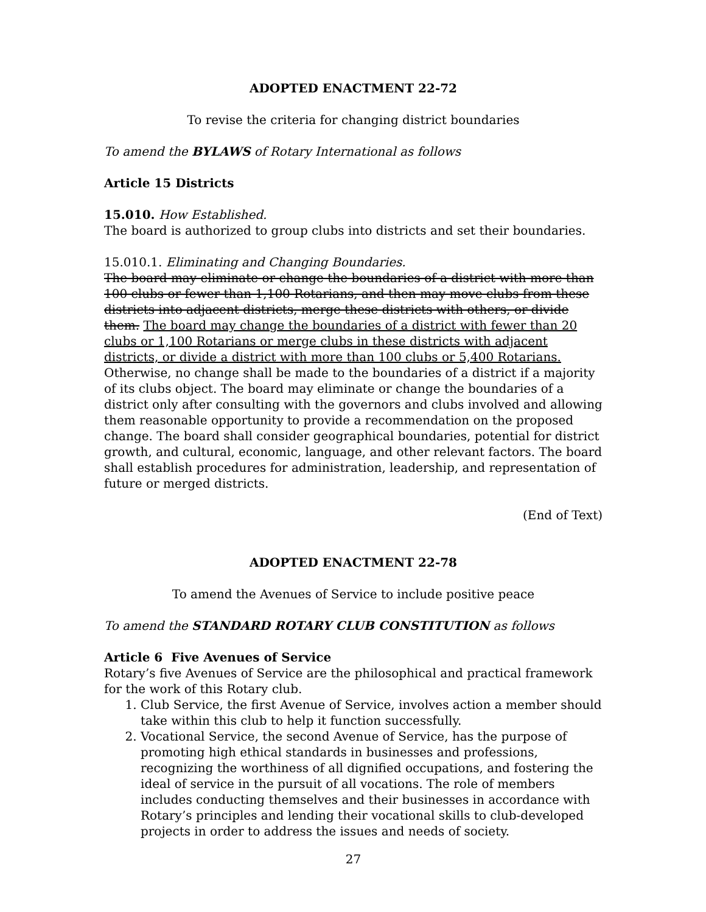ADOPTED ENACTMENT 22-72
To revise the criteria for changing district boundaries
To amend the BYLAWS of Rotary International as follows
Article 15 Districts
15.010. How Established.
The board is authorized to group clubs into districts and set their boundaries.
15.010.1. Eliminating and Changing Boundaries.
The board may eliminate or change the boundaries of a district with more than 100 clubs or fewer than 1,100 Rotarians, and then may move clubs from these districts into adjacent districts, merge these districts with others, or divide them. The board may change the boundaries of a district with fewer than 20 clubs or 1,100 Rotarians or merge clubs in these districts with adjacent districts, or divide a district with more than 100 clubs or 5,400 Rotarians. Otherwise, no change shall be made to the boundaries of a district if a majority of its clubs object. The board may eliminate or change the boundaries of a district only after consulting with the governors and clubs involved and allowing them reasonable opportunity to provide a recommendation on the proposed change. The board shall consider geographical boundaries, potential for district growth, and cultural, economic, language, and other relevant factors. The board shall establish procedures for administration, leadership, and representation of future or merged districts.
(End of Text)
ADOPTED ENACTMENT 22-78
To amend the Avenues of Service to include positive peace
To amend the STANDARD ROTARY CLUB CONSTITUTION as follows
Article 6 Five Avenues of Service
Rotary’s five Avenues of Service are the philosophical and practical framework for the work of this Rotary club.
1. Club Service, the first Avenue of Service, involves action a member should take within this club to help it function successfully.
2. Vocational Service, the second Avenue of Service, has the purpose of promoting high ethical standards in businesses and professions, recognizing the worthiness of all dignified occupations, and fostering the ideal of service in the pursuit of all vocations. The role of members includes conducting themselves and their businesses in accordance with Rotary’s principles and lending their vocational skills to club-developed projects in order to address the issues and needs of society.
27